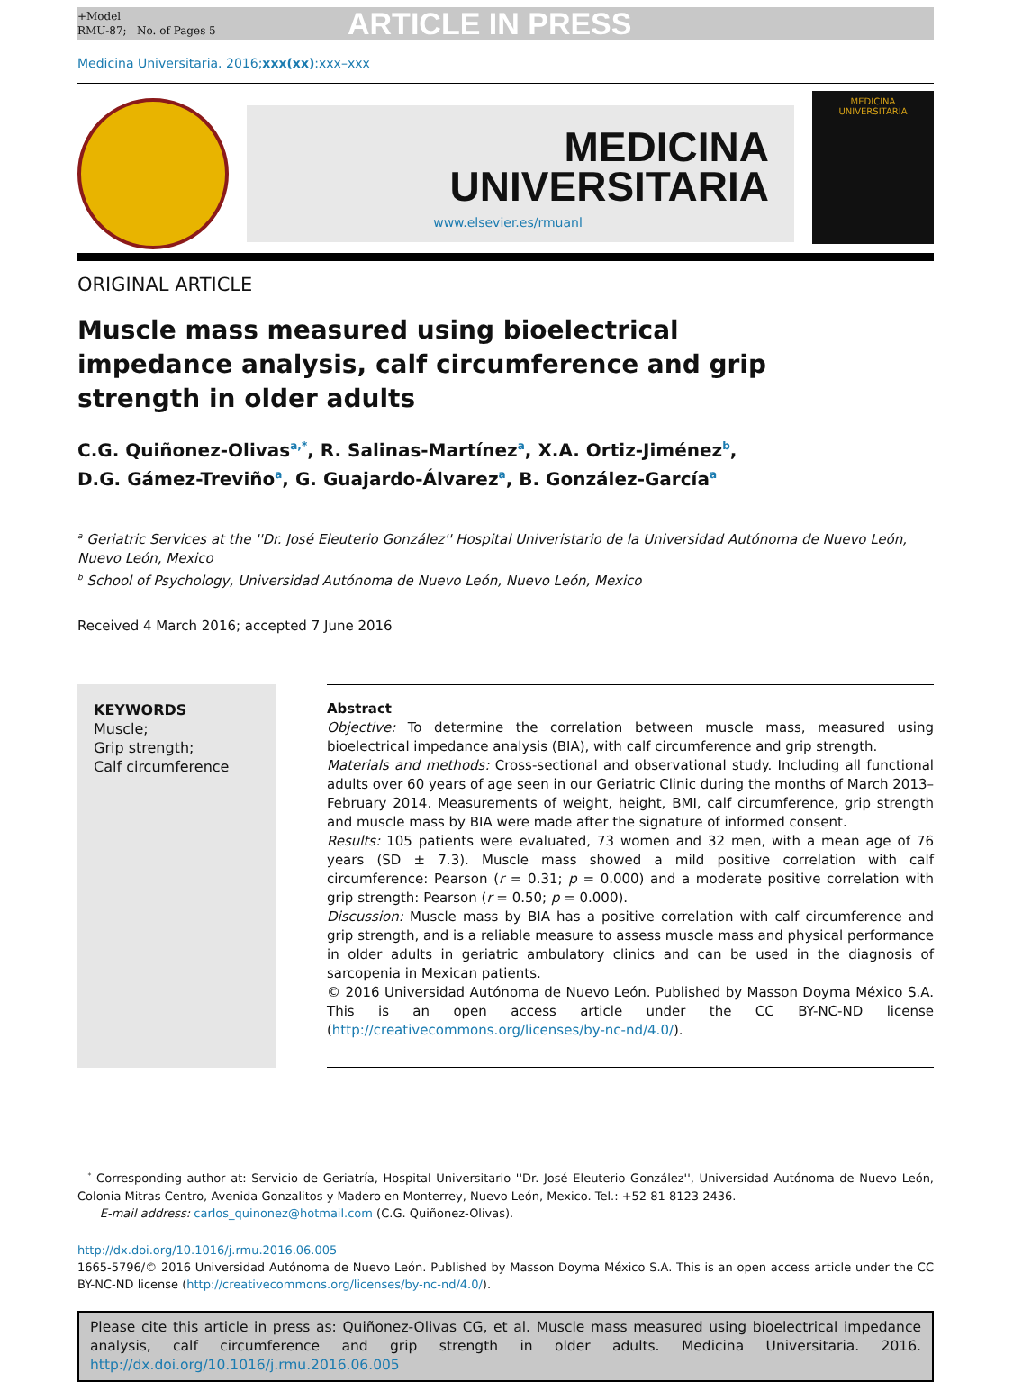+Model
RMU-87; No. of Pages 5
ARTICLE IN PRESS
Medicina Universitaria. 2016;xxx(xx):xxx–xxx
MEDICINA
UNIVERSITARIA
www.elsevier.es/rmuanl
MEDICINA
UNIVERSITARIA
ORIGINAL ARTICLE
Muscle mass measured using bioelectrical impedance analysis, calf circumference and grip strength in older adults
C.G. Quiñonez-Olivas<sup>a,*</sup>, R. Salinas-Martínez<sup>a</sup>, X.A. Ortiz-Jiménez<sup>b</sup>,
D.G. Gámez-Treviño<sup>a</sup>, G. Guajardo-Álvarez<sup>a</sup>, B. González-García<sup>a</sup>
<sup>a</sup> Geriatric Services at the ''Dr. José Eleuterio González'' Hospital Univeristario de la Universidad Autónoma de Nuevo León, Nuevo León, Mexico
<sup>b</sup> School of Psychology, Universidad Autónoma de Nuevo León, Nuevo León, Mexico
Received 4 March 2016; accepted 7 June 2016
KEYWORDS
Muscle;
Grip strength;
Calf circumference
Abstract
Objective: To determine the correlation between muscle mass, measured using bioelectrical impedance analysis (BIA), with calf circumference and grip strength.
Materials and methods: Cross-sectional and observational study. Including all functional adults over 60 years of age seen in our Geriatric Clinic during the months of March 2013–February 2014. Measurements of weight, height, BMI, calf circumference, grip strength and muscle mass by BIA were made after the signature of informed consent.
Results: 105 patients were evaluated, 73 women and 32 men, with a mean age of 76 years (SD ± 7.3). Muscle mass showed a mild positive correlation with calf circumference: Pearson (r = 0.31; p = 0.000) and a moderate positive correlation with grip strength: Pearson (r = 0.50; p = 0.000).
Discussion: Muscle mass by BIA has a positive correlation with calf circumference and grip strength, and is a reliable measure to assess muscle mass and physical performance in older adults in geriatric ambulatory clinics and can be used in the diagnosis of sarcopenia in Mexican patients.
© 2016 Universidad Autónoma de Nuevo León. Published by Masson Doyma México S.A. This is an open access article under the CC BY-NC-ND license (http://creativecommons.org/licenses/by-nc-nd/4.0/).
<sup>*</sup> Corresponding author at: Servicio de Geriatría, Hospital Universitario ''Dr. José Eleuterio González'', Universidad Autónoma de Nuevo León, Colonia Mitras Centro, Avenida Gonzalitos y Madero en Monterrey, Nuevo León, Mexico. Tel.: +52 81 8123 2436.
E-mail address: carlos_quinonez@hotmail.com (C.G. Quiñonez-Olivas).
http://dx.doi.org/10.1016/j.rmu.2016.06.005
1665-5796/© 2016 Universidad Autónoma de Nuevo León. Published by Masson Doyma México S.A. This is an open access article under the CC BY-NC-ND license (http://creativecommons.org/licenses/by-nc-nd/4.0/).
Please cite this article in press as: Quiñonez-Olivas CG, et al. Muscle mass measured using bioelectrical impedance analysis, calf circumference and grip strength in older adults. Medicina Universitaria. 2016. http://dx.doi.org/10.1016/j.rmu.2016.06.005